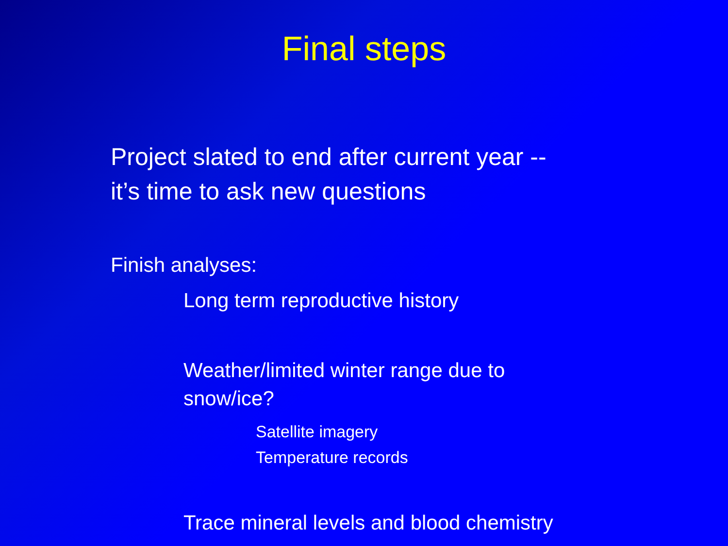Final steps
Project slated to end after current year --
it’s time to ask new questions
Finish analyses:
Long term reproductive history
Weather/limited winter range due to snow/ice?
Satellite imagery
Temperature records
Trace mineral levels and blood chemistry